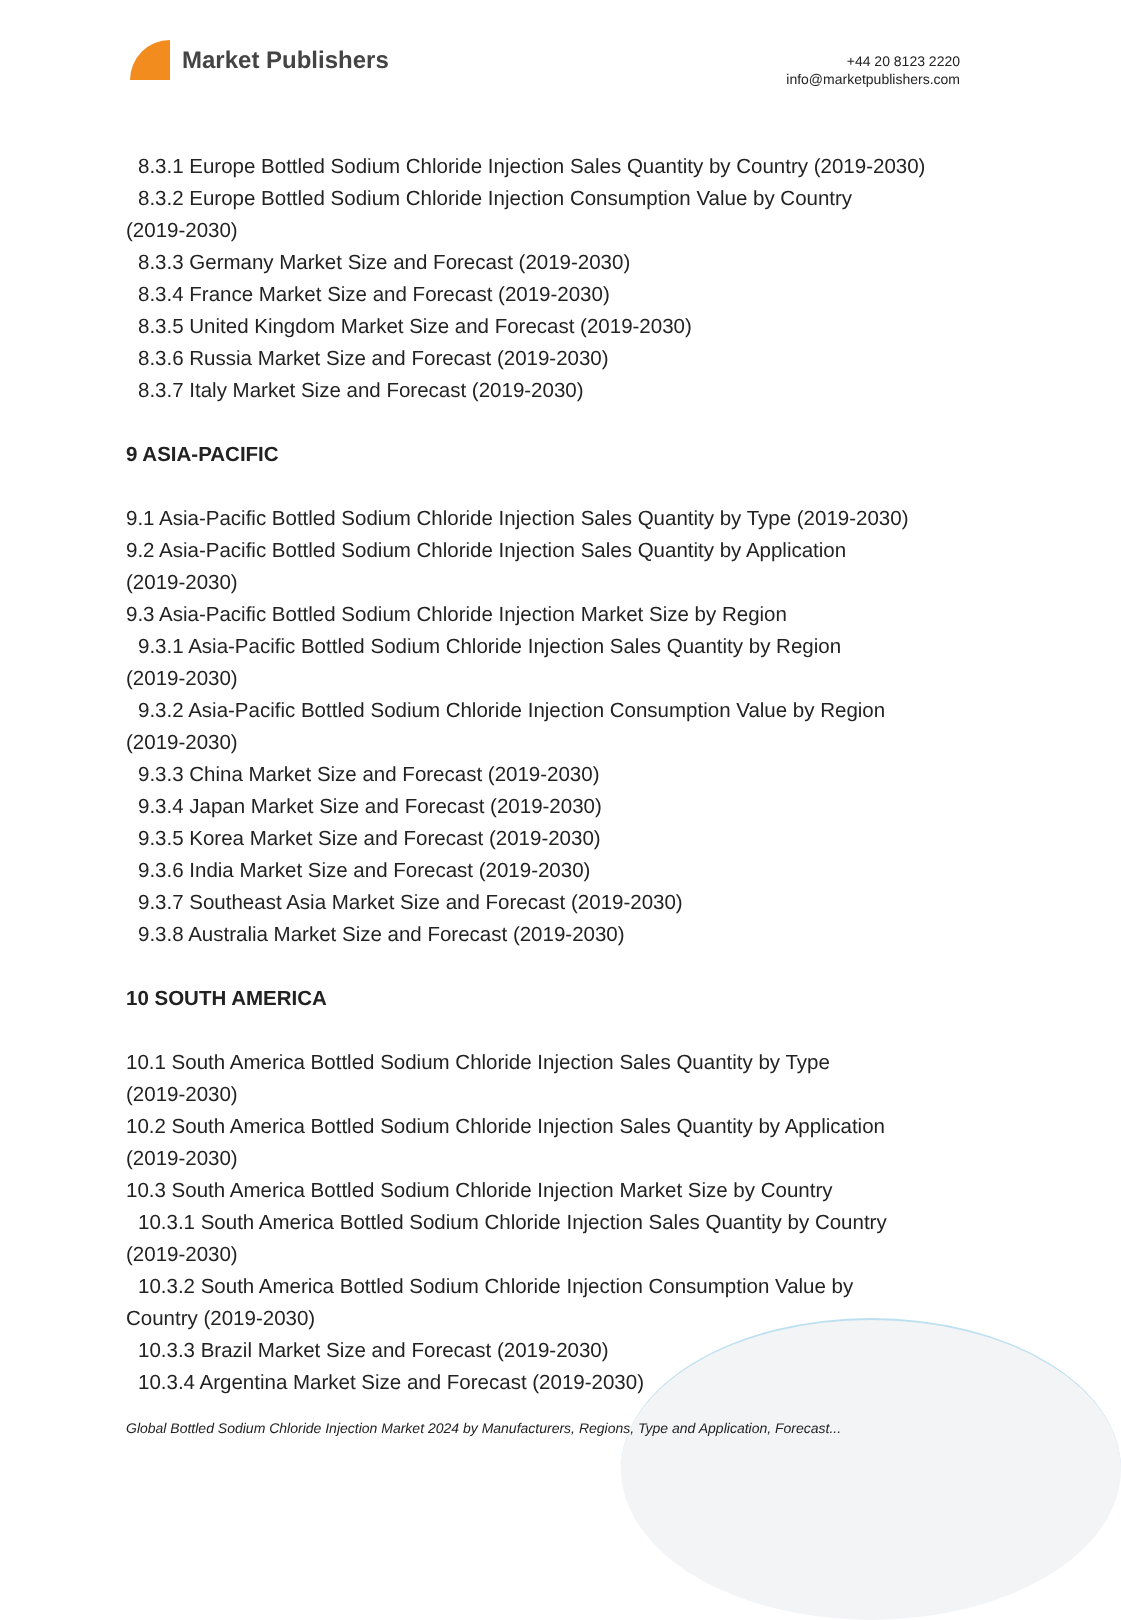Market Publishers
+44 20 8123 2220
info@marketpublishers.com
8.3.1 Europe Bottled Sodium Chloride Injection Sales Quantity by Country (2019-2030)
8.3.2 Europe Bottled Sodium Chloride Injection Consumption Value by Country
(2019-2030)
8.3.3 Germany Market Size and Forecast (2019-2030)
8.3.4 France Market Size and Forecast (2019-2030)
8.3.5 United Kingdom Market Size and Forecast (2019-2030)
8.3.6 Russia Market Size and Forecast (2019-2030)
8.3.7 Italy Market Size and Forecast (2019-2030)
9 ASIA-PACIFIC
9.1 Asia-Pacific Bottled Sodium Chloride Injection Sales Quantity by Type (2019-2030)
9.2 Asia-Pacific Bottled Sodium Chloride Injection Sales Quantity by Application
(2019-2030)
9.3 Asia-Pacific Bottled Sodium Chloride Injection Market Size by Region
9.3.1 Asia-Pacific Bottled Sodium Chloride Injection Sales Quantity by Region
(2019-2030)
9.3.2 Asia-Pacific Bottled Sodium Chloride Injection Consumption Value by Region
(2019-2030)
9.3.3 China Market Size and Forecast (2019-2030)
9.3.4 Japan Market Size and Forecast (2019-2030)
9.3.5 Korea Market Size and Forecast (2019-2030)
9.3.6 India Market Size and Forecast (2019-2030)
9.3.7 Southeast Asia Market Size and Forecast (2019-2030)
9.3.8 Australia Market Size and Forecast (2019-2030)
10 SOUTH AMERICA
10.1 South America Bottled Sodium Chloride Injection Sales Quantity by Type
(2019-2030)
10.2 South America Bottled Sodium Chloride Injection Sales Quantity by Application
(2019-2030)
10.3 South America Bottled Sodium Chloride Injection Market Size by Country
10.3.1 South America Bottled Sodium Chloride Injection Sales Quantity by Country
(2019-2030)
10.3.2 South America Bottled Sodium Chloride Injection Consumption Value by
Country (2019-2030)
10.3.3 Brazil Market Size and Forecast (2019-2030)
10.3.4 Argentina Market Size and Forecast (2019-2030)
Global Bottled Sodium Chloride Injection Market 2024 by Manufacturers, Regions, Type and Application, Forecast...